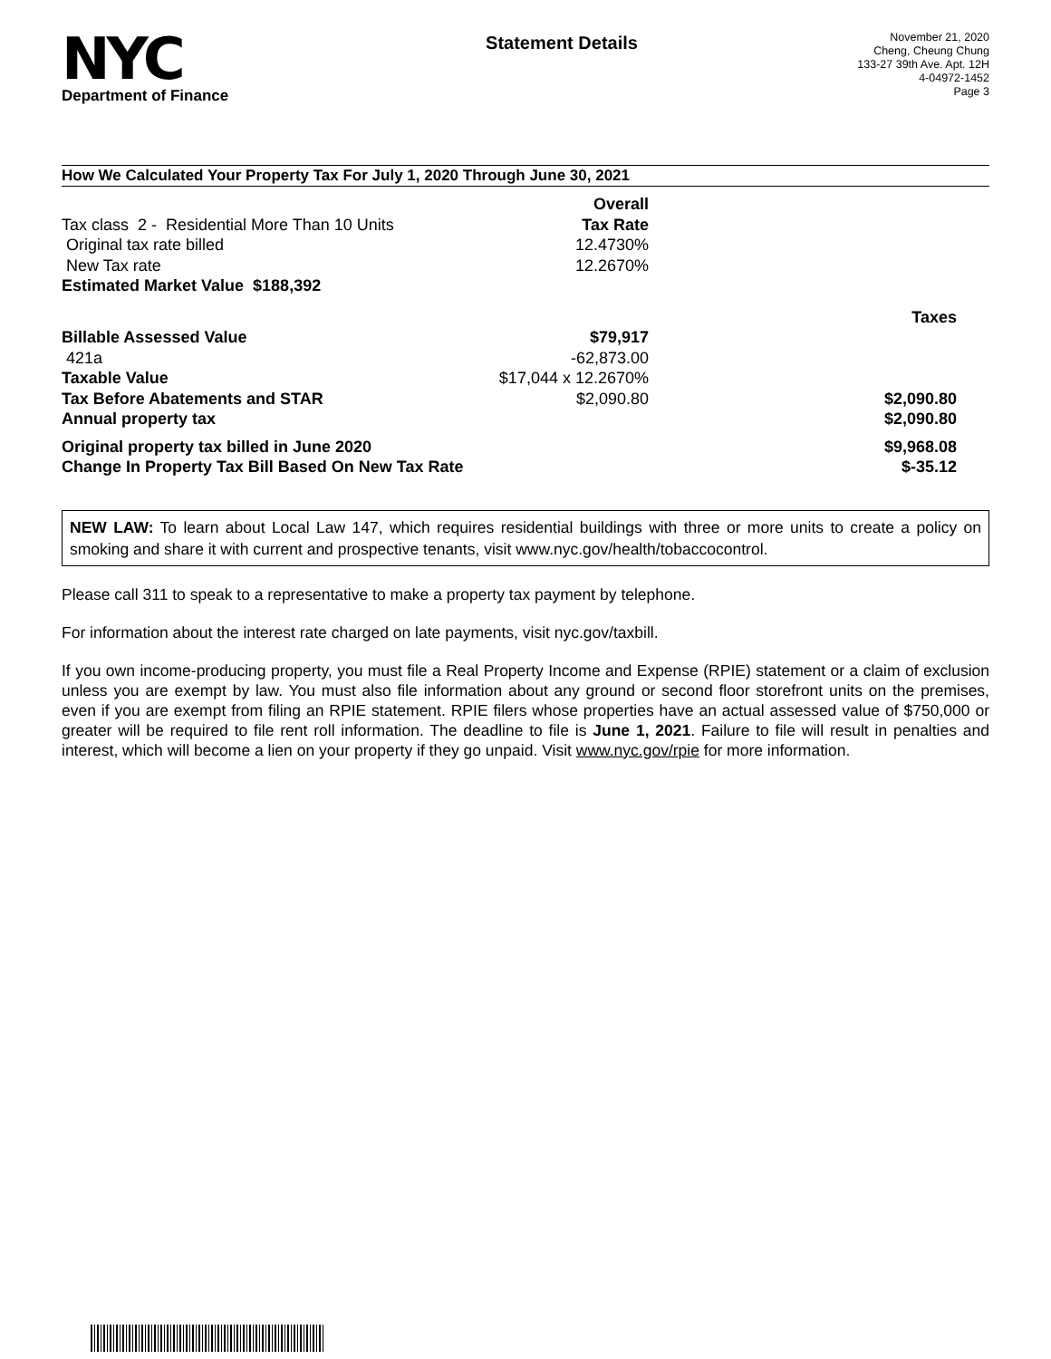NYC
Department of Finance
Statement Details
November 21, 2020
Cheng, Cheung Chung
133-27 39th Ave. Apt. 12H
4-04972-1452
Page 3
How We Calculated Your Property Tax For July 1, 2020 Through June 30, 2021
| | Overall | |
| Tax class 2 - Residential More Than 10 Units | Tax Rate | |
| Original tax rate billed | 12.4730% | |
| New Tax rate | 12.2670% | |
| Estimated Market Value $188,392 | | |
| | | Taxes |
| Billable Assessed Value | $79,917 | |
| 421a | -62,873.00 | |
| Taxable Value | $17,044 x 12.2670% | |
| Tax Before Abatements and STAR | $2,090.80 | $2,090.80 |
| Annual property tax | | $2,090.80 |
| Original property tax billed in June 2020 | | $9,968.08 |
| Change In Property Tax Bill Based On New Tax Rate | | $-35.12 |
NEW LAW: To learn about Local Law 147, which requires residential buildings with three or more units to create a policy on smoking and share it with current and prospective tenants, visit www.nyc.gov/health/tobaccocontrol.
Please call 311 to speak to a representative to make a property tax payment by telephone.
For information about the interest rate charged on late payments, visit nyc.gov/taxbill.
If you own income-producing property, you must file a Real Property Income and Expense (RPIE) statement or a claim of exclusion unless you are exempt by law. You must also file information about any ground or second floor storefront units on the premises, even if you are exempt from filing an RPIE statement. RPIE filers whose properties have an actual assessed value of $750,000 or greater will be required to file rent roll information. The deadline to file is June 1, 2021. Failure to file will result in penalties and interest, which will become a lien on your property if they go unpaid. Visit www.nyc.gov/rpie for more information.